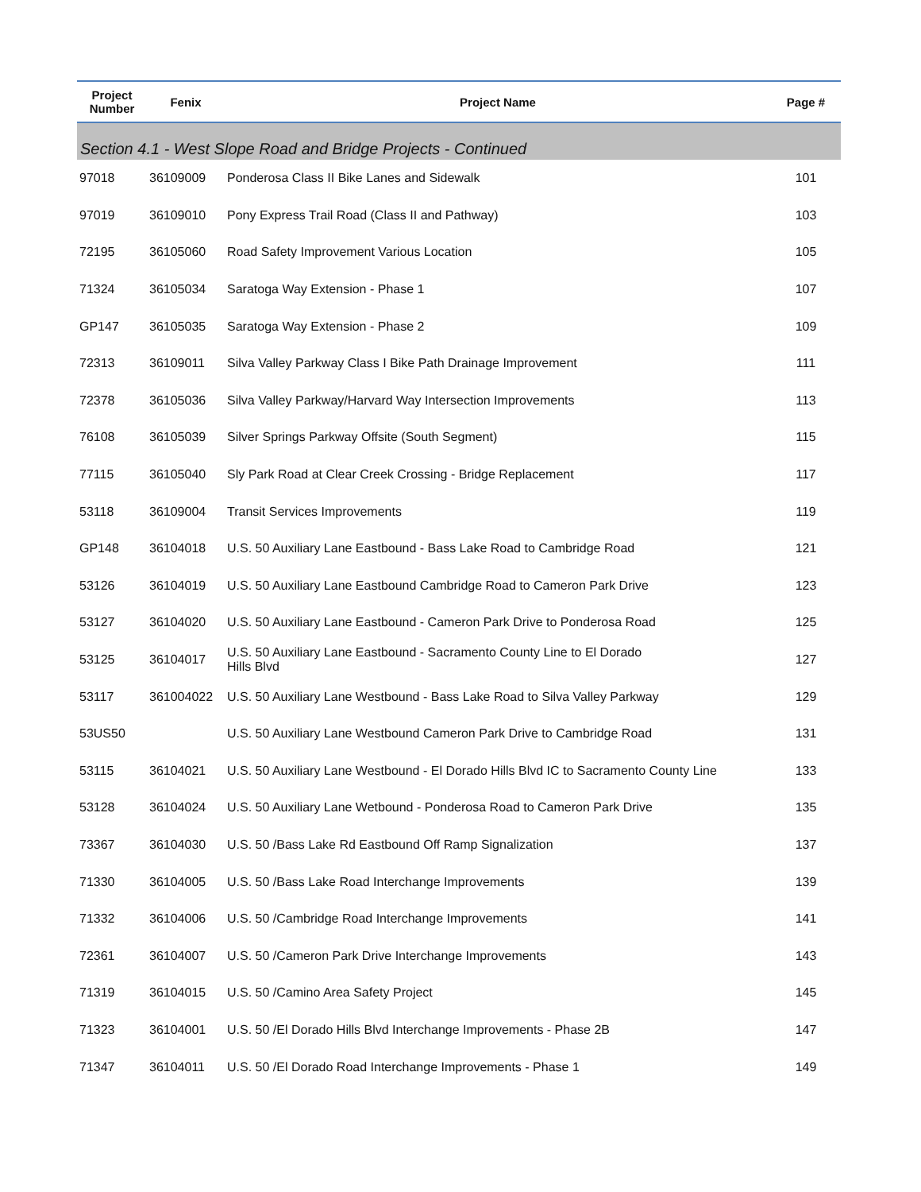| Project Number | Fenix | Project Name | Page # |
| --- | --- | --- | --- |
| Section 4.1 - West Slope Road and Bridge Projects - Continued | | | |
| 97018 | 36109009 | Ponderosa Class II Bike Lanes and Sidewalk | 101 |
| 97019 | 36109010 | Pony Express Trail Road (Class II and Pathway) | 103 |
| 72195 | 36105060 | Road Safety Improvement Various Location | 105 |
| 71324 | 36105034 | Saratoga Way Extension - Phase 1 | 107 |
| GP147 | 36105035 | Saratoga Way Extension - Phase 2 | 109 |
| 72313 | 36109011 | Silva Valley Parkway Class I Bike Path Drainage Improvement | 111 |
| 72378 | 36105036 | Silva Valley Parkway/Harvard Way Intersection Improvements | 113 |
| 76108 | 36105039 | Silver Springs Parkway Offsite (South Segment) | 115 |
| 77115 | 36105040 | Sly Park Road at Clear Creek Crossing - Bridge Replacement | 117 |
| 53118 | 36109004 | Transit Services Improvements | 119 |
| GP148 | 36104018 | U.S. 50 Auxiliary Lane Eastbound - Bass Lake Road to Cambridge Road | 121 |
| 53126 | 36104019 | U.S. 50 Auxiliary Lane Eastbound Cambridge Road to Cameron Park Drive | 123 |
| 53127 | 36104020 | U.S. 50 Auxiliary Lane Eastbound - Cameron Park Drive to Ponderosa Road | 125 |
| 53125 | 36104017 | U.S. 50 Auxiliary Lane Eastbound - Sacramento County Line to El Dorado Hills Blvd | 127 |
| 53117 | 361004022 | U.S. 50 Auxiliary Lane Westbound - Bass Lake Road to Silva Valley Parkway | 129 |
| 53US50 | | U.S. 50 Auxiliary Lane Westbound Cameron Park Drive to Cambridge Road | 131 |
| 53115 | 36104021 | U.S. 50 Auxiliary Lane Westbound - El Dorado Hills Blvd IC to Sacramento County Line | 133 |
| 53128 | 36104024 | U.S. 50 Auxiliary Lane Wetbound - Ponderosa Road to Cameron Park Drive | 135 |
| 73367 | 36104030 | U.S. 50 /Bass Lake Rd Eastbound Off Ramp Signalization | 137 |
| 71330 | 36104005 | U.S. 50 /Bass Lake Road Interchange Improvements | 139 |
| 71332 | 36104006 | U.S. 50 /Cambridge Road Interchange Improvements | 141 |
| 72361 | 36104007 | U.S. 50 /Cameron Park Drive Interchange Improvements | 143 |
| 71319 | 36104015 | U.S. 50 /Camino Area Safety Project | 145 |
| 71323 | 36104001 | U.S. 50 /El Dorado Hills Blvd Interchange Improvements - Phase 2B | 147 |
| 71347 | 36104011 | U.S. 50 /El Dorado Road Interchange Improvements - Phase 1 | 149 |